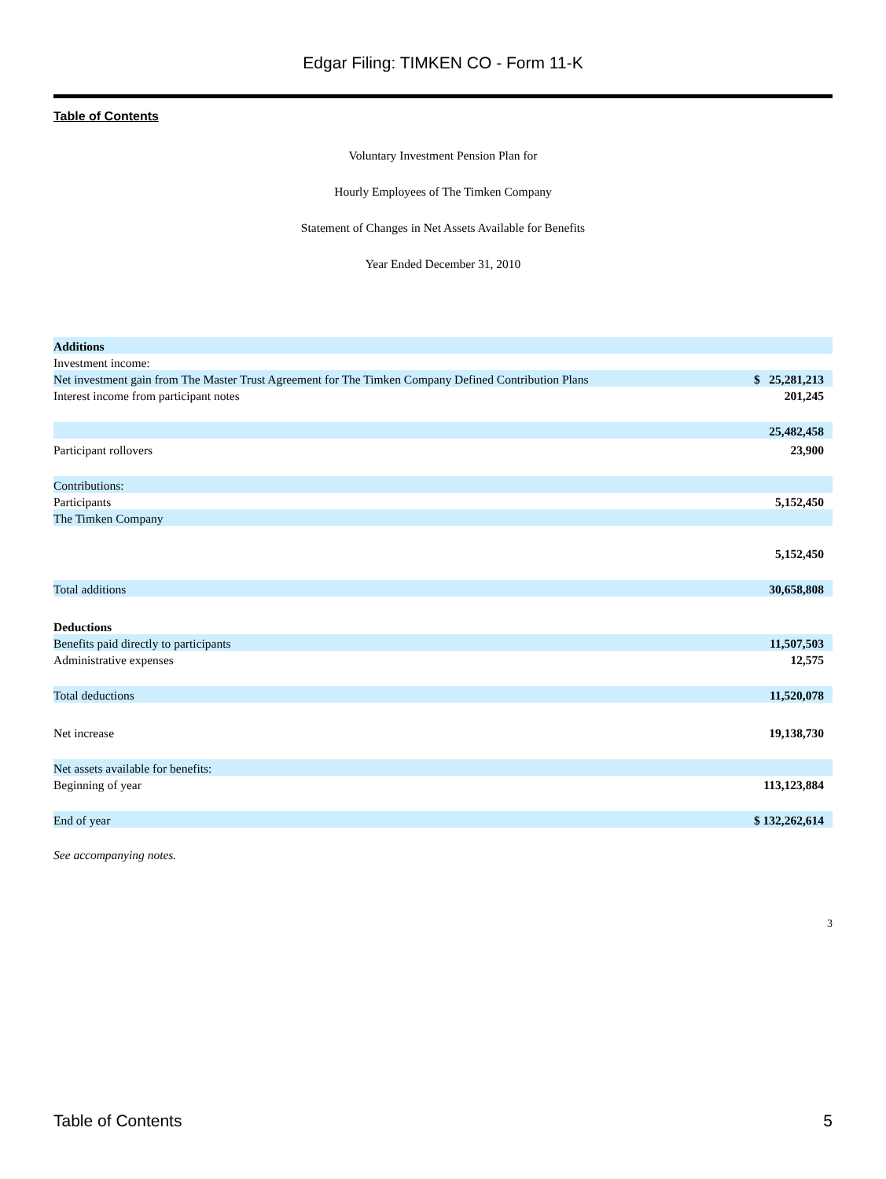Edgar Filing: TIMKEN CO - Form 11-K
Table of Contents
Voluntary Investment Pension Plan for
Hourly Employees of The Timken Company
Statement of Changes in Net Assets Available for Benefits
Year Ended December 31, 2010
| Additions | |
| Investment income: | |
| Net investment gain from The Master Trust Agreement for The Timken Company Defined Contribution Plans | $ 25,281,213 |
| Interest income from participant notes | 201,245 |
| | 25,482,458 |
| Participant rollovers | 23,900 |
| Contributions: | |
| Participants | 5,152,450 |
| The Timken Company | |
| | 5,152,450 |
| Total additions | 30,658,808 |
| Deductions | |
| Benefits paid directly to participants | 11,507,503 |
| Administrative expenses | 12,575 |
| Total deductions | 11,520,078 |
| Net increase | 19,138,730 |
| Net assets available for benefits: | |
| Beginning of year | 113,123,884 |
| End of year | $ 132,262,614 |
See accompanying notes.
3
Table of Contents 5